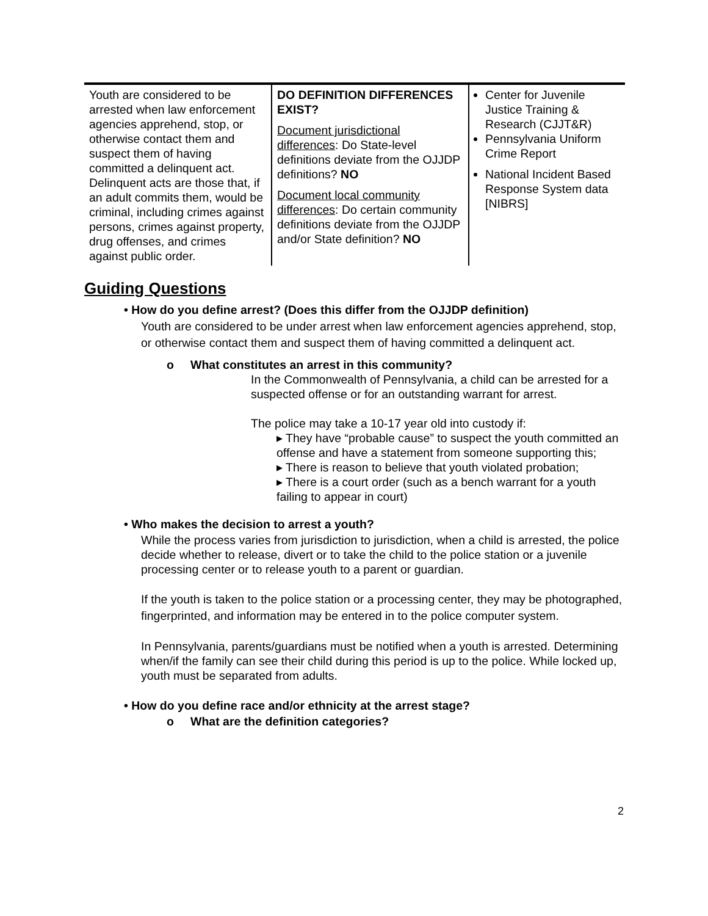| Youth are considered to be arrested when law enforcement agencies apprehend, stop, or otherwise contact them and suspect them of having committed a delinquent act. Delinquent acts are those that, if an adult commits them, would be criminal, including crimes against persons, crimes against property, drug offenses, and crimes against public order. | DO DEFINITION DIFFERENCES EXIST? Document jurisdictional differences : Do State-level definitions deviate from the OJJDP definitions? NO Document local community differences : Do certain community definitions deviate from the OJJDP and/or State definition? NO | Center for Juvenile Justice Training & Research (CJJT&R) Pennsylvania Uniform Crime Report National Incident Based Response System data [NIBRS] |
Guiding Questions
• How do you define arrest? (Does this differ from the OJJDP definition)
Youth are considered to be under arrest when law enforcement agencies apprehend, stop, or otherwise contact them and suspect them of having committed a delinquent act.
o What constitutes an arrest in this community?
In the Commonwealth of Pennsylvania, a child can be arrested for a suspected offense or for an outstanding warrant for arrest.
The police may take a 10-17 year old into custody if:
▸ They have “probable cause” to suspect the youth committed an offense and have a statement from someone supporting this;
▸ There is reason to believe that youth violated probation;
▸ There is a court order (such as a bench warrant for a youth failing to appear in court)
• Who makes the decision to arrest a youth?
While the process varies from jurisdiction to jurisdiction, when a child is arrested, the police decide whether to release, divert or to take the child to the police station or a juvenile processing center or to release youth to a parent or guardian.
If the youth is taken to the police station or a processing center, they may be photographed, fingerprinted, and information may be entered in to the police computer system.
In Pennsylvania, parents/guardians must be notified when a youth is arrested. Determining when/if the family can see their child during this period is up to the police. While locked up, youth must be separated from adults.
• How do you define race and/or ethnicity at the arrest stage?
o What are the definition categories?
2